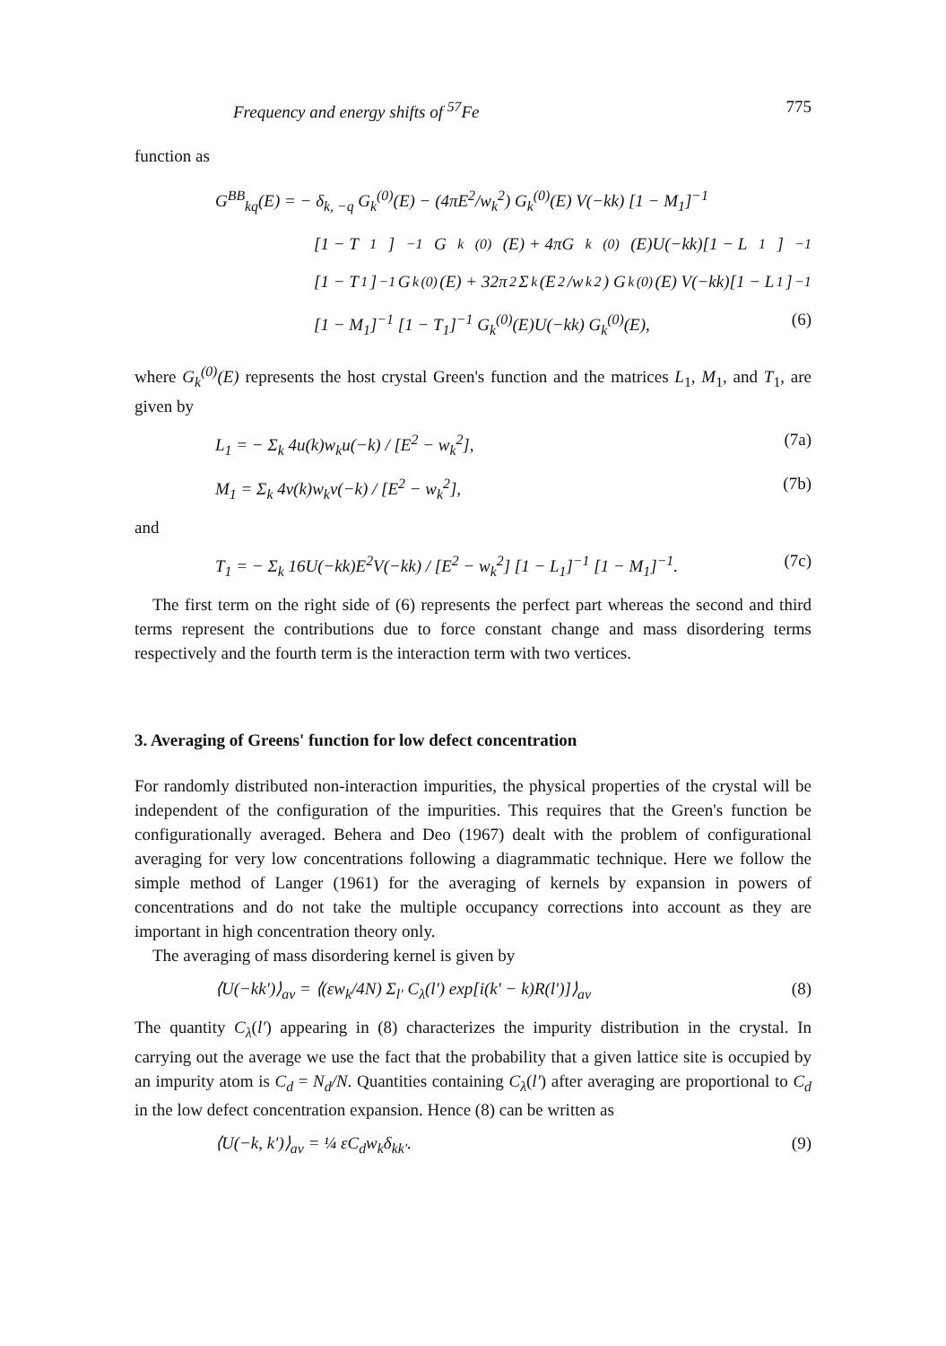Frequency and energy shifts of <sup>57</sup>Fe 775
function as
G<sup>BB</sup><sub>kq</sub>(E) = − δ<sub>k, −q</sub> G<sub>k</sub><sup>(0)</sup>(E) − (4πE<sup>2</sup>/w<sub>k</sub><sup>2</sup>) G<sub>k</sub><sup>(0)</sup>(E) V(−kk) [1 − M<sub>1</sub>]<sup>−1</sup>
[1 − T<sub>1</sub>]<sup>−1</sup> G<sub>k</sub><sup>(0)</sup>(E) + 4πG<sub>k</sub><sup>(0)</sup>(E)U(−kk)[1 − L<sub>1</sub>]<sup>−1</sup>
[1 − T<sub>1</sub>]<sup>−1</sup> G<sub>k</sub><sup>(0)</sup>(E) + 32π<sup>2</sup> Σ<sub>k</sub> (E<sup>2</sup>/w<sub>k</sub><sup>2</sup>) G<sub>k</sub><sup>(0)</sup>(E) V(−kk)[1 − L<sub>1</sub>]<sup>−1</sup>
[1 − M<sub>1</sub>]<sup>−1</sup> [1 − T<sub>1</sub>]<sup>−1</sup> G<sub>k</sub><sup>(0)</sup>(E)U(−kk) G<sub>k</sub><sup>(0)</sup>(E), (6)
where G<sub>k</sub><sup>(0)</sup>(E) represents the host crystal Green's function and the matrices L<sub>1</sub>, M<sub>1</sub>, and T<sub>1</sub>, are given by
L<sub>1</sub> = − Σ<sub>k</sub> 4u(k)w<sub>k</sub>u(−k) / [E<sup>2</sup> − w<sub>k</sub><sup>2</sup>], (7a)
M<sub>1</sub> = Σ<sub>k</sub> 4v(k)w<sub>k</sub>v(−k) / [E<sup>2</sup> − w<sub>k</sub><sup>2</sup>], (7b)
and
T<sub>1</sub> = − Σ<sub>k</sub> 16U(−kk)E<sup>2</sup>V(−kk) / [E<sup>2</sup> − w<sub>k</sub><sup>2</sup>] [1 − L<sub>1</sub>]<sup>−1</sup> [1 − M<sub>1</sub>]<sup>−1</sup>. (7c)
The first term on the right side of (6) represents the perfect part whereas the second and third terms represent the contributions due to force constant change and mass disordering terms respectively and the fourth term is the interaction term with two vertices.
3. Averaging of Greens' function for low defect concentration
For randomly distributed non-interaction impurities, the physical properties of the crystal will be independent of the configuration of the impurities. This requires that the Green's function be configurationally averaged. Behera and Deo (1967) dealt with the problem of configurational averaging for very low concentrations following a diagrammatic technique. Here we follow the simple method of Langer (1961) for the averaging of kernels by expansion in powers of concentrations and do not take the multiple occupancy corrections into account as they are important in high concentration theory only.
The averaging of mass disordering kernel is given by
⟨U(−kk′)⟩<sub>av</sub> = ⟨(εw<sub>k</sub>/4N) Σ<sub>l′</sub> C<sub>λ</sub>(l′) exp[i(k′ − k)R(l′)]⟩<sub>av</sub> (8)
The quantity C<sub>λ</sub>(l′) appearing in (8) characterizes the impurity distribution in the crystal. In carrying out the average we use the fact that the probability that a given lattice site is occupied by an impurity atom is C<sub>d</sub> = N<sub>d</sub>/N. Quantities containing C<sub>λ</sub>(l′) after averaging are proportional to C<sub>d</sub> in the low defect concentration expansion. Hence (8) can be written as
⟨U(−k, k′)⟩<sub>av</sub> = ¼ εC<sub>d</sub>w<sub>k</sub>δ<sub>kk′</sub>. (9)